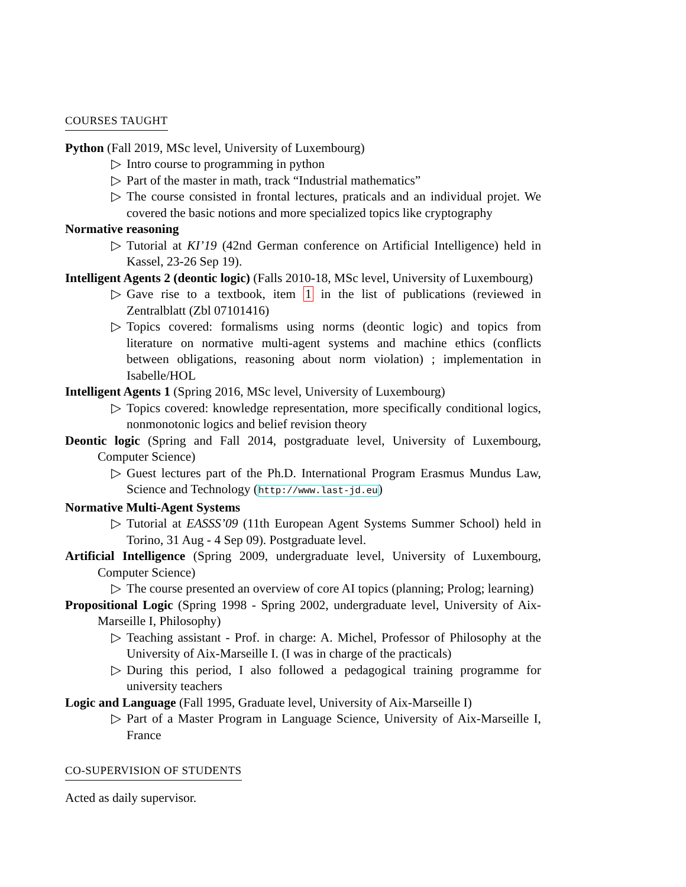COURSES TAUGHT
Python (Fall 2019, MSc level, University of Luxembourg)
▷ Intro course to programming in python
▷ Part of the master in math, track “Industrial mathematics”
▷ The course consisted in frontal lectures, praticals and an individual projet. We covered the basic notions and more specialized topics like cryptography
Normative reasoning
▷ Tutorial at KI’19 (42nd German conference on Artificial Intelligence) held in Kassel, 23-26 Sep 19).
Intelligent Agents 2 (deontic logic) (Falls 2010-18, MSc level, University of Luxembourg)
▷ Gave rise to a textbook, item 1 in the list of publications (reviewed in Zentralblatt (Zbl 07101416)
▷ Topics covered: formalisms using norms (deontic logic) and topics from literature on normative multi-agent systems and machine ethics (conflicts between obligations, reasoning about norm violation) ; implementation in Isabelle/HOL
Intelligent Agents 1 (Spring 2016, MSc level, University of Luxembourg)
▷ Topics covered: knowledge representation, more specifically conditional logics, nonmonotonic logics and belief revision theory
Deontic logic (Spring and Fall 2014, postgraduate level, University of Luxembourg, Computer Science)
▷ Guest lectures part of the Ph.D. International Program Erasmus Mundus Law, Science and Technology (http://www.last-jd.eu)
Normative Multi-Agent Systems
▷ Tutorial at EASSS’09 (11th European Agent Systems Summer School) held in Torino, 31 Aug - 4 Sep 09). Postgraduate level.
Artificial Intelligence (Spring 2009, undergraduate level, University of Luxembourg, Computer Science)
▷ The course presented an overview of core AI topics (planning; Prolog; learning)
Propositional Logic (Spring 1998 - Spring 2002, undergraduate level, University of Aix-Marseille I, Philosophy)
▷ Teaching assistant - Prof. in charge: A. Michel, Professor of Philosophy at the University of Aix-Marseille I. (I was in charge of the practicals)
▷ During this period, I also followed a pedagogical training programme for university teachers
Logic and Language (Fall 1995, Graduate level, University of Aix-Marseille I)
▷ Part of a Master Program in Language Science, University of Aix-Marseille I, France
CO-SUPERVISION OF STUDENTS
Acted as daily supervisor.